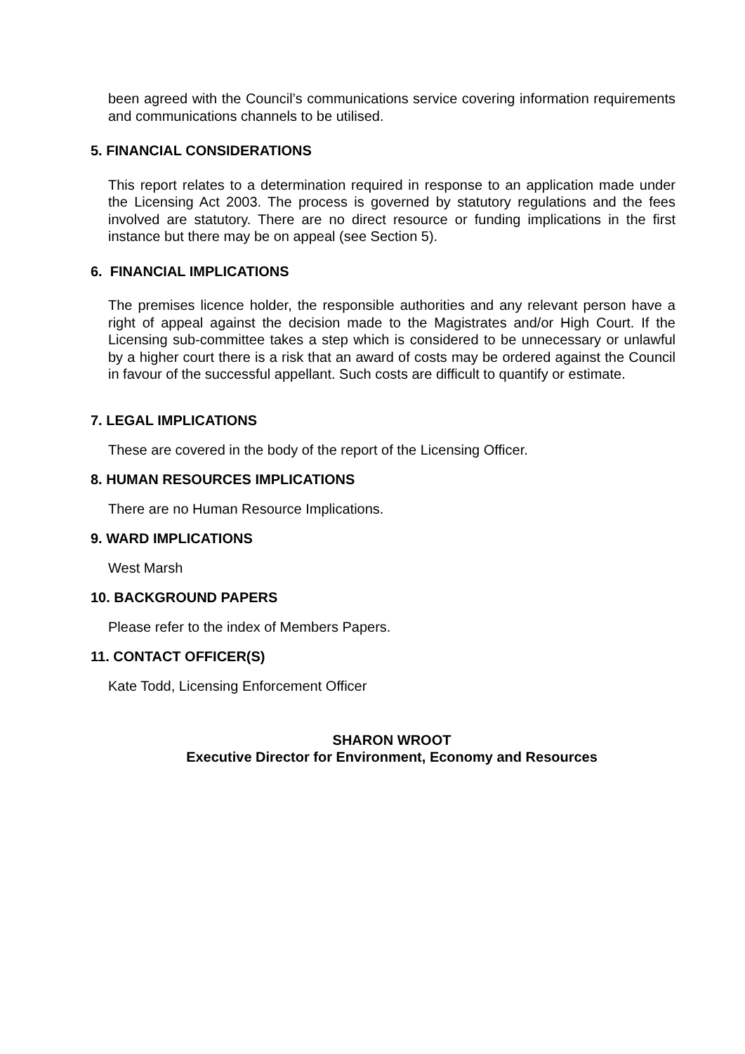been agreed with the Council’s communications service covering information requirements and communications channels to be utilised.
5. FINANCIAL CONSIDERATIONS
This report relates to a determination required in response to an application made under the Licensing Act 2003. The process is governed by statutory regulations and the fees involved are statutory. There are no direct resource or funding implications in the first instance but there may be on appeal (see Section 5).
6. FINANCIAL IMPLICATIONS
The premises licence holder, the responsible authorities and any relevant person have a right of appeal against the decision made to the Magistrates and/or High Court. If the Licensing sub-committee takes a step which is considered to be unnecessary or unlawful by a higher court there is a risk that an award of costs may be ordered against the Council in favour of the successful appellant. Such costs are difficult to quantify or estimate.
7. LEGAL IMPLICATIONS
These are covered in the body of the report of the Licensing Officer.
8. HUMAN RESOURCES IMPLICATIONS
There are no Human Resource Implications.
9. WARD IMPLICATIONS
West Marsh
10. BACKGROUND PAPERS
Please refer to the index of Members Papers.
11. CONTACT OFFICER(S)
Kate Todd, Licensing Enforcement Officer
SHARON WROOT
Executive Director for Environment, Economy and Resources